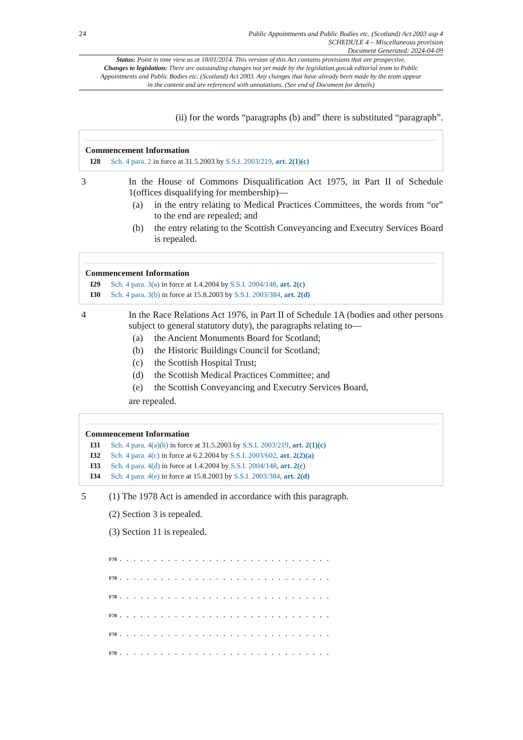24
Public Appointments and Public Bodies etc. (Scotland) Act 2003 asp 4
SCHEDULE 4 – Miscellaneous provision
Document Generated: 2024-04-09
Status: Point in time view as at 18/01/2014. This version of this Act contains provisions that are prospective.
Changes to legislation: There are outstanding changes not yet made by the legislation.gov.uk editorial team to Public Appointments and Public Bodies etc. (Scotland) Act 2003. Any changes that have already been made by the team appear in the content and are referenced with annotations. (See end of Document for details)
(ii) for the words “paragraphs (b) and” there is substituted “paragraph”.
Commencement Information
I28 Sch. 4 para. 2 in force at 31.5.2003 by S.S.I. 2003/219, art. 2(1)(c)
3 In the House of Commons Disqualification Act 1975, in Part II of Schedule 1(offices disqualifying for membership)—
(a) in the entry relating to Medical Practices Committees, the words from “or” to the end are repealed; and
(b) the entry relating to the Scottish Conveyancing and Executry Services Board is repealed.
Commencement Information
I29 Sch. 4 para. 3(a) in force at 1.4.2004 by S.S.I. 2004/148, art. 2(c)
I30 Sch. 4 para. 3(b) in force at 15.8.2003 by S.S.I. 2003/384, art. 2(d)
4 In the Race Relations Act 1976, in Part II of Schedule 1A (bodies and other persons subject to general statutory duty), the paragraphs relating to—
(a) the Ancient Monuments Board for Scotland;
(b) the Historic Buildings Council for Scotland;
(c) the Scottish Hospital Trust;
(d) the Scottish Medical Practices Committee; and
(e) the Scottish Conveyancing and Executry Services Board,
are repealed.
Commencement Information
I31 Sch. 4 para. 4(a)(b) in force at 31.5.2003 by S.S.I. 2003/219, art. 2(1)(c)
I32 Sch. 4 para. 4(c) in force at 6.2.2004 by S.S.I. 2003/602, art. 2(2)(a)
I33 Sch. 4 para. 4(d) in force at 1.4.2004 by S.S.I. 2004/148, art. 2(c)
I34 Sch. 4 para. 4(e) in force at 15.8.2003 by S.S.I. 2003/384, art. 2(d)
5 (1) The 1978 Act is amended in accordance with this paragraph.
(2) Section 3 is repealed.
(3) Section 11 is repealed.
F70. . . . . . . . . . . . . . . . . . . . . . . . . . . . . . .
F70. . . . . . . . . . . . . . . . . . . . . . . . . . . . . . .
F70. . . . . . . . . . . . . . . . . . . . . . . . . . . . . . .
F70. . . . . . . . . . . . . . . . . . . . . . . . . . . . . . .
F70. . . . . . . . . . . . . . . . . . . . . . . . . . . . . . .
F70. . . . . . . . . . . . . . . . . . . . . . . . . . . . . . .